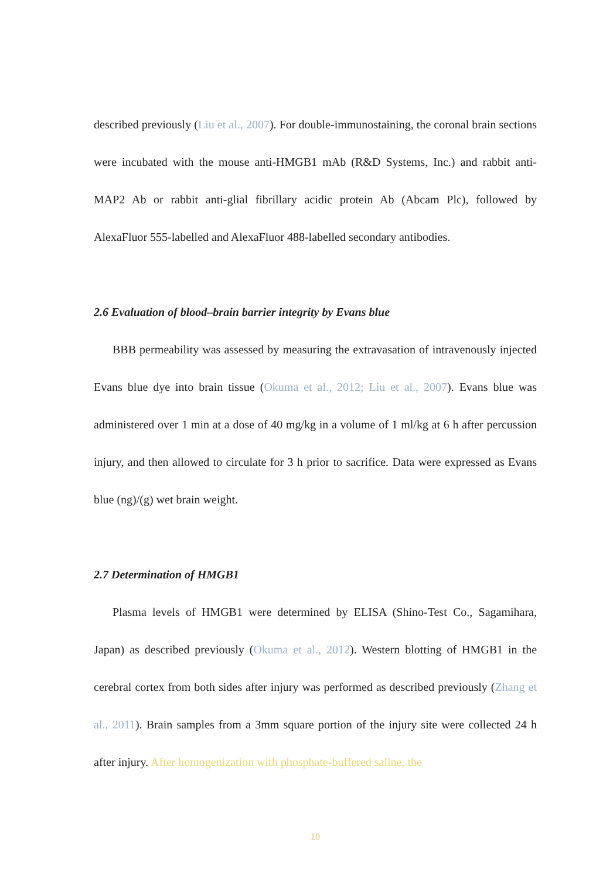described previously (Liu et al., 2007). For double-immunostaining, the coronal brain sections were incubated with the mouse anti-HMGB1 mAb (R&D Systems, Inc.) and rabbit anti-MAP2 Ab or rabbit anti-glial fibrillary acidic protein Ab (Abcam Plc), followed by AlexaFluor 555-labelled and AlexaFluor 488-labelled secondary antibodies.
2.6 Evaluation of blood–brain barrier integrity by Evans blue
BBB permeability was assessed by measuring the extravasation of intravenously injected Evans blue dye into brain tissue (Okuma et al., 2012; Liu et al., 2007). Evans blue was administered over 1 min at a dose of 40 mg/kg in a volume of 1 ml/kg at 6 h after percussion injury, and then allowed to circulate for 3 h prior to sacrifice. Data were expressed as Evans blue (ng)/(g) wet brain weight.
2.7 Determination of HMGB1
Plasma levels of HMGB1 were determined by ELISA (Shino-Test Co., Sagamihara, Japan) as described previously (Okuma et al., 2012). Western blotting of HMGB1 in the cerebral cortex from both sides after injury was performed as described previously (Zhang et al., 2011). Brain samples from a 3mm square portion of the injury site were collected 24 h after injury. After homogenization with phosphate-buffered saline, the
10